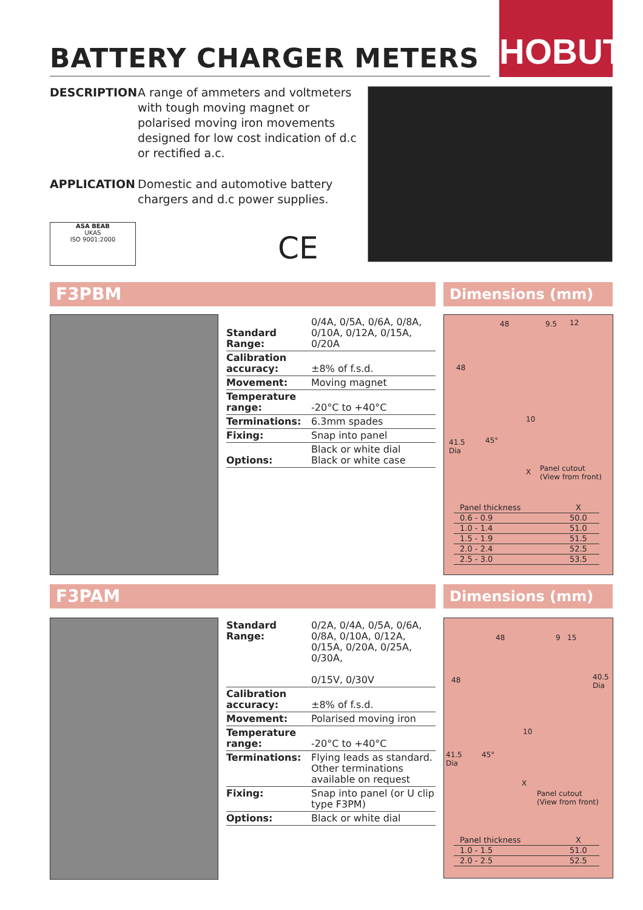HOBUT
BATTERY CHARGER METERS
DESCRIPTION A range of ammeters and voltmeters with tough moving magnet or polarised moving iron movements designed for low cost indication of d.c or rectified a.c.
APPLICATION Domestic and automotive battery chargers and d.c power supplies.
ASA BEAB
UKAS
ISO 9001:2000
CE
F3PBM Dimensions (mm)
| Standard Range: | 0/4A, 0/5A, 0/6A, 0/8A, 0/10A, 0/12A, 0/15A, 0/20A |
| Calibration accuracy: | ±8% of f.s.d. |
| Movement: | Moving magnet |
| Temperature range: | -20°C to +40°C |
| Terminations: | 6.3mm spades |
| Fixing: | Snap into panel |
| Options: | Black or white dial Black or white case |
48 9.5 12
48
10
41.5
Dia
45°
X Panel cutout
(View from front)
| Panel thickness | X |
| 0.6 - 0.9 | 50.0 |
| 1.0 - 1.4 | 51.0 |
| 1.5 - 1.9 | 51.5 |
| 2.0 - 2.4 | 52.5 |
| 2.5 - 3.0 | 53.5 |
F3PAM Dimensions (mm)
| Standard Range: | 0/2A, 0/4A, 0/5A, 0/6A, 0/8A, 0/10A, 0/12A, 0/15A, 0/20A, 0/25A, 0/30A, 0/15V, 0/30V |
| Calibration accuracy: | ±8% of f.s.d. |
| Movement: | Polarised moving iron |
| Temperature range: | -20°C to +40°C |
| Terminations: | Flying leads as standard. Other terminations available on request |
| Fixing: | Snap into panel (or U clip type F3PM) |
| Options: | Black or white dial |
48 9 15
48 40.5
Dia
10
41.5
Dia
45°
X
Panel cutout
(View from front)
| Panel thickness | X |
| 1.0 - 1.5 | 51.0 |
| 2.0 - 2.5 | 52.5 |